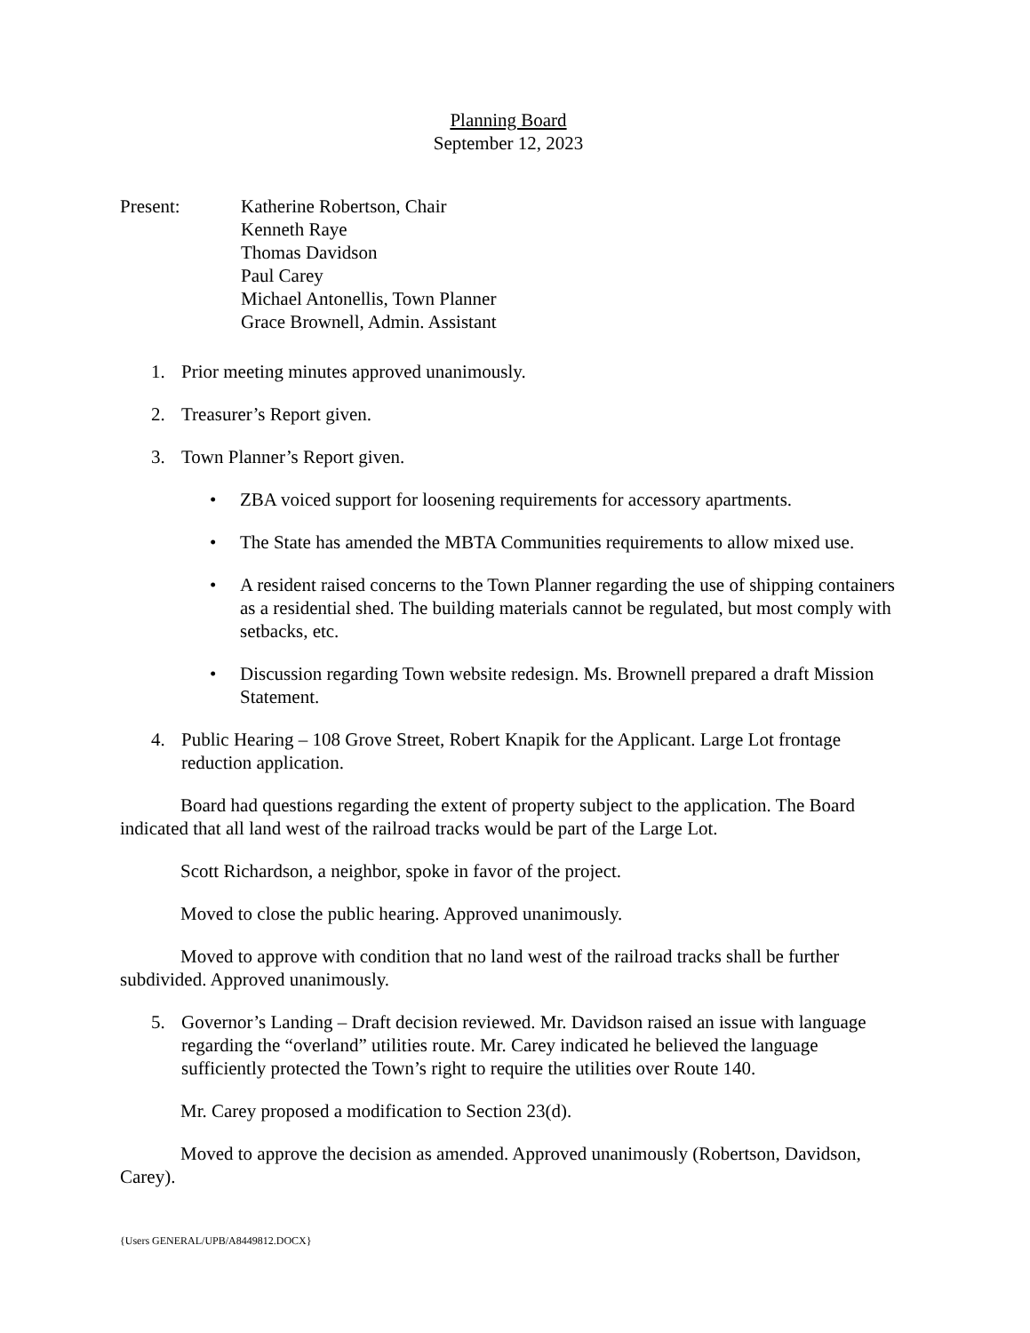Planning Board
September 12, 2023
Present: Katherine Robertson, Chair
Kenneth Raye
Thomas Davidson
Paul Carey
Michael Antonellis, Town Planner
Grace Brownell, Admin. Assistant
1. Prior meeting minutes approved unanimously.
2. Treasurer’s Report given.
3. Town Planner’s Report given.
• ZBA voiced support for loosening requirements for accessory apartments.
• The State has amended the MBTA Communities requirements to allow mixed use.
• A resident raised concerns to the Town Planner regarding the use of shipping containers as a residential shed. The building materials cannot be regulated, but most comply with setbacks, etc.
• Discussion regarding Town website redesign. Ms. Brownell prepared a draft Mission Statement.
4. Public Hearing – 108 Grove Street, Robert Knapik for the Applicant. Large Lot frontage reduction application.
Board had questions regarding the extent of property subject to the application. The Board indicated that all land west of the railroad tracks would be part of the Large Lot.
Scott Richardson, a neighbor, spoke in favor of the project.
Moved to close the public hearing. Approved unanimously.
Moved to approve with condition that no land west of the railroad tracks shall be further subdivided. Approved unanimously.
5. Governor’s Landing – Draft decision reviewed. Mr. Davidson raised an issue with language regarding the “overland” utilities route. Mr. Carey indicated he believed the language sufficiently protected the Town’s right to require the utilities over Route 140.
Mr. Carey proposed a modification to Section 23(d).
Moved to approve the decision as amended. Approved unanimously (Robertson, Davidson, Carey).
{Users GENERAL/UPB/A8449812.DOCX}